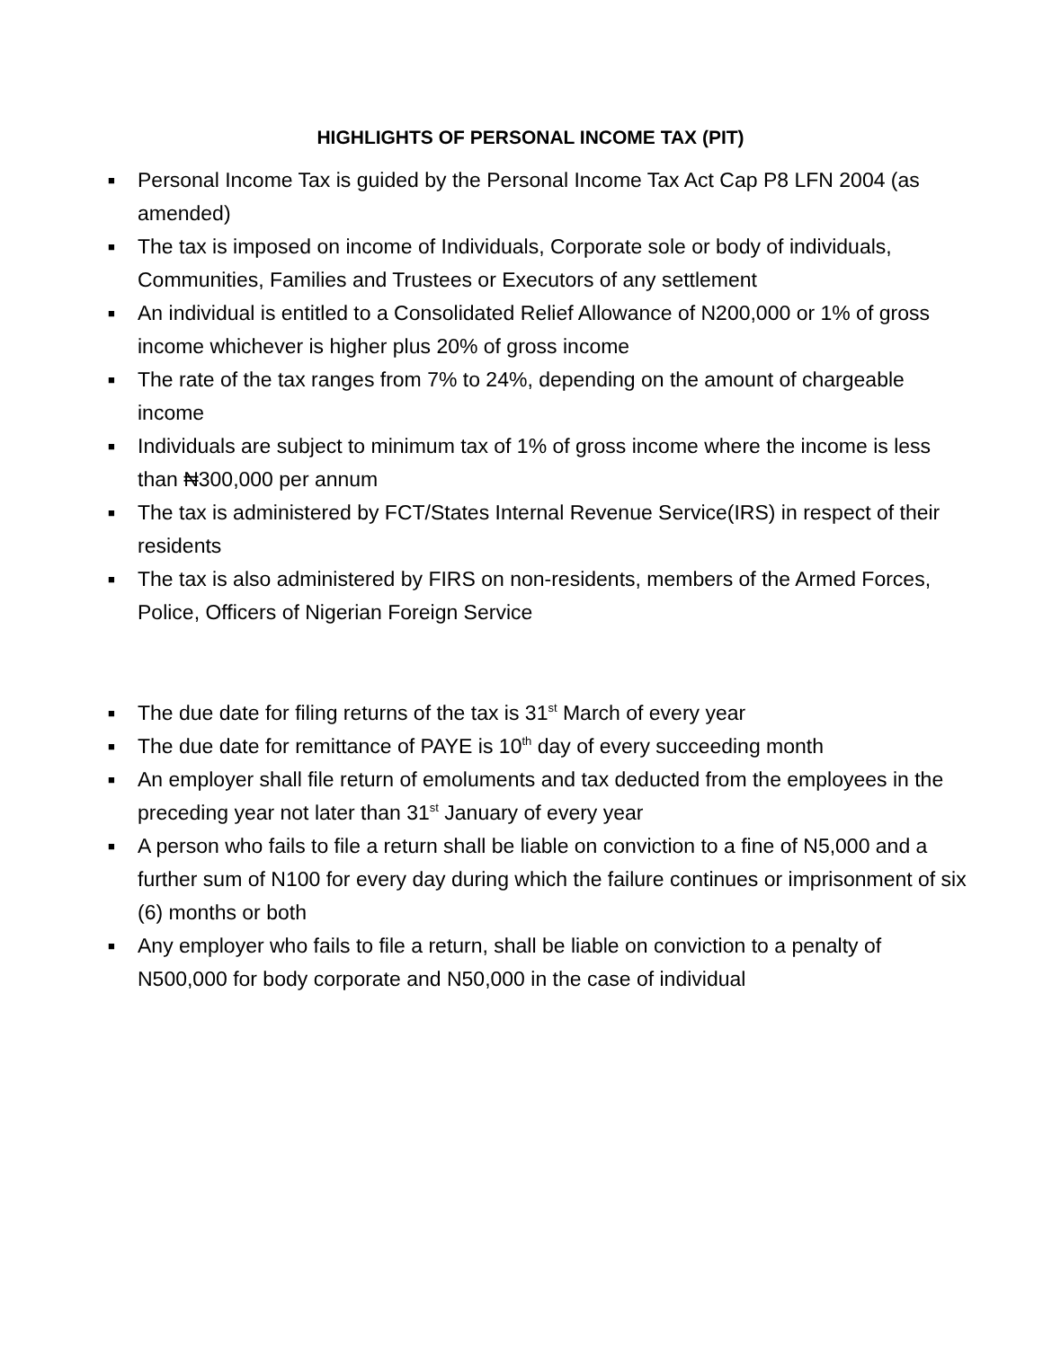HIGHLIGHTS OF PERSONAL INCOME TAX (PIT)
■ Personal Income Tax is guided by the Personal Income Tax Act Cap P8 LFN 2004 (as amended)
■ The tax is imposed on income of Individuals, Corporate sole or body of individuals, Communities, Families and Trustees or Executors of any settlement
■ An individual is entitled to a Consolidated Relief Allowance of N200,000 or 1% of gross income whichever is higher plus 20% of gross income
■ The rate of the tax ranges from 7% to 24%, depending on the amount of chargeable income
■ Individuals are subject to minimum tax of 1% of gross income where the income is less than ₦300,000 per annum
■ The tax is administered by FCT/States Internal Revenue Service(IRS) in respect of their residents
■ The tax is also administered by FIRS on non-residents, members of the Armed Forces, Police, Officers of Nigerian Foreign Service
■ The due date for filing returns of the tax is 31<sup>st</sup> March of every year
■ The due date for remittance of PAYE is 10<sup>th</sup> day of every succeeding month
■ An employer shall file return of emoluments and tax deducted from the employees in the preceding year not later than 31<sup>st</sup> January of every year
■ A person who fails to file a return shall be liable on conviction to a fine of N5,000 and a further sum of N100 for every day during which the failure continues or imprisonment of six (6) months or both
■ Any employer who fails to file a return, shall be liable on conviction to a penalty of N500,000 for body corporate and N50,000 in the case of individual